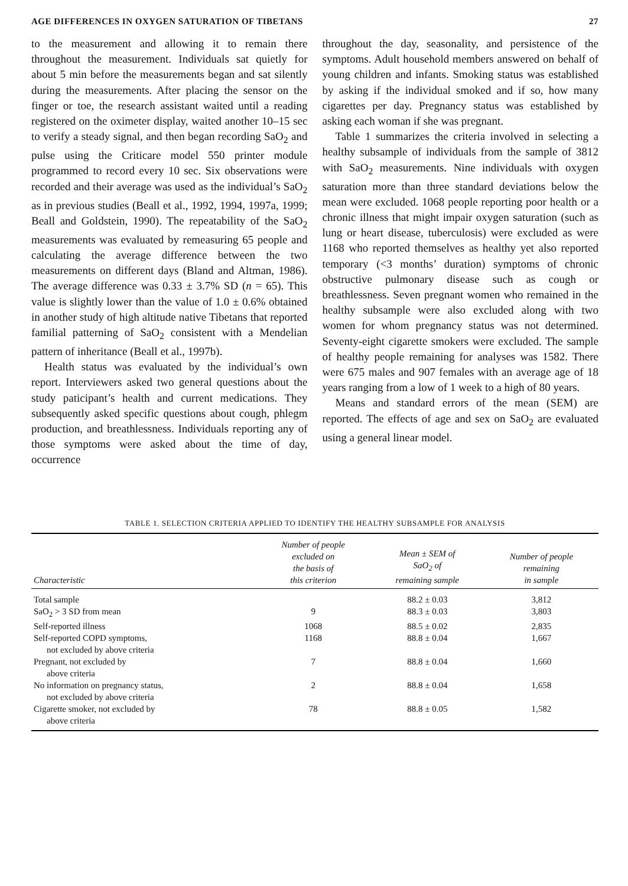AGE DIFFERENCES IN OXYGEN SATURATION OF TIBETANS 27
to the measurement and allowing it to remain there throughout the measurement. Individuals sat quietly for about 5 min before the measurements began and sat silently during the measurements. After placing the sensor on the finger or toe, the research assistant waited until a reading registered on the oximeter display, waited another 10–15 sec to verify a steady signal, and then began recording SaO<sub>2</sub> and pulse using the Criticare model 550 printer module programmed to record every 10 sec. Six observations were recorded and their average was used as the individual’s SaO<sub>2</sub> as in previous studies (Beall et al., 1992, 1994, 1997a, 1999; Beall and Goldstein, 1990). The repeatability of the SaO<sub>2</sub> measurements was evaluated by remeasuring 65 people and calculating the average difference between the two measurements on different days (Bland and Altman, 1986). The average difference was 0.33 ± 3.7% SD (n = 65). This value is slightly lower than the value of 1.0 ± 0.6% obtained in another study of high altitude native Tibetans that reported familial patterning of SaO<sub>2</sub> consistent with a Mendelian pattern of inheritance (Beall et al., 1997b).
Health status was evaluated by the individual’s own report. Interviewers asked two general questions about the study paticipant’s health and current medications. They subsequently asked specific questions about cough, phlegm production, and breathlessness. Individuals reporting any of those symptoms were asked about the time of day, occurrence
throughout the day, seasonality, and persistence of the symptoms. Adult household members answered on behalf of young children and infants. Smoking status was established by asking if the individual smoked and if so, how many cigarettes per day. Pregnancy status was established by asking each woman if she was pregnant.
Table 1 summarizes the criteria involved in selecting a healthy subsample of individuals from the sample of 3812 with SaO<sub>2</sub> measurements. Nine individuals with oxygen saturation more than three standard deviations below the mean were excluded. 1068 people reporting poor health or a chronic illness that might impair oxygen saturation (such as lung or heart disease, tuberculosis) were excluded as were 1168 who reported themselves as healthy yet also reported temporary (<3 months’ duration) symptoms of chronic obstructive pulmonary disease such as cough or breathlessness. Seven pregnant women who remained in the healthy subsample were also excluded along with two women for whom pregnancy status was not determined. Seventy-eight cigarette smokers were excluded. The sample of healthy people remaining for analyses was 1582. There were 675 males and 907 females with an average age of 18 years ranging from a low of 1 week to a high of 80 years.
Means and standard errors of the mean (SEM) are reported. The effects of age and sex on SaO<sub>2</sub> are evaluated using a general linear model.
TABLE 1. SELECTION CRITERIA APPLIED TO IDENTIFY THE HEALTHY SUBSAMPLE FOR ANALYSIS
| Characteristic | Number of people excluded on the basis of this criterion | Mean ± SEM of SaO<sub>2</sub> of remaining sample | Number of people remaining in sample |
| --- | --- | --- | --- |
| Total sample | | 88.2 ± 0.03 | 3,812 |
| SaO<sub>2</sub> > 3 SD from mean | 9 | 88.3 ± 0.03 | 3,803 |
| Self-reported illness | 1068 | 88.5 ± 0.02 | 2,835 |
| Self-reported COPD symptoms, not excluded by above criteria | 1168 | 88.8 ± 0.04 | 1,667 |
| Pregnant, not excluded by above criteria | 7 | 88.8 ± 0.04 | 1,660 |
| No information on pregnancy status, not excluded by above criteria | 2 | 88.8 ± 0.04 | 1,658 |
| Cigarette smoker, not excluded by above criteria | 78 | 88.8 ± 0.05 | 1,582 |